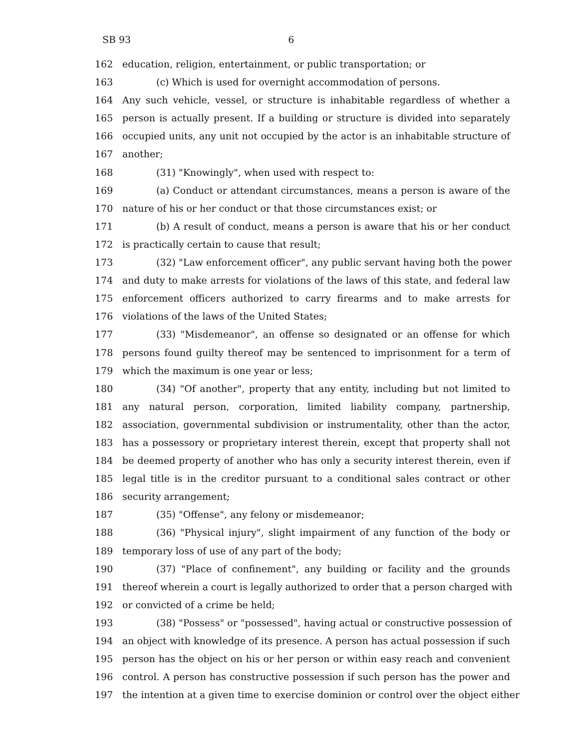SB 93 6
162 education, religion, entertainment, or public transportation; or
163 (c) Which is used for overnight accommodation of persons.
164 Any such vehicle, vessel, or structure is inhabitable regardless of whether a
165 person is actually present. If a building or structure is divided into separately
166 occupied units, any unit not occupied by the actor is an inhabitable structure of
167 another;
168 (31) "Knowingly", when used with respect to:
169 (a) Conduct or attendant circumstances, means a person is aware of the
170 nature of his or her conduct or that those circumstances exist; or
171 (b) A result of conduct, means a person is aware that his or her conduct
172 is practically certain to cause that result;
173 (32) "Law enforcement officer", any public servant having both the power
174 and duty to make arrests for violations of the laws of this state, and federal law
175 enforcement officers authorized to carry firearms and to make arrests for
176 violations of the laws of the United States;
177 (33) "Misdemeanor", an offense so designated or an offense for which
178 persons found guilty thereof may be sentenced to imprisonment for a term of
179 which the maximum is one year or less;
180 (34) "Of another", property that any entity, including but not limited to
181 any natural person, corporation, limited liability company, partnership,
182 association, governmental subdivision or instrumentality, other than the actor,
183 has a possessory or proprietary interest therein, except that property shall not
184 be deemed property of another who has only a security interest therein, even if
185 legal title is in the creditor pursuant to a conditional sales contract or other
186 security arrangement;
187 (35) "Offense", any felony or misdemeanor;
188 (36) "Physical injury", slight impairment of any function of the body or
189 temporary loss of use of any part of the body;
190 (37) "Place of confinement", any building or facility and the grounds
191 thereof wherein a court is legally authorized to order that a person charged with
192 or convicted of a crime be held;
193 (38) "Possess" or "possessed", having actual or constructive possession of
194 an object with knowledge of its presence. A person has actual possession if such
195 person has the object on his or her person or within easy reach and convenient
196 control. A person has constructive possession if such person has the power and
197 the intention at a given time to exercise dominion or control over the object either